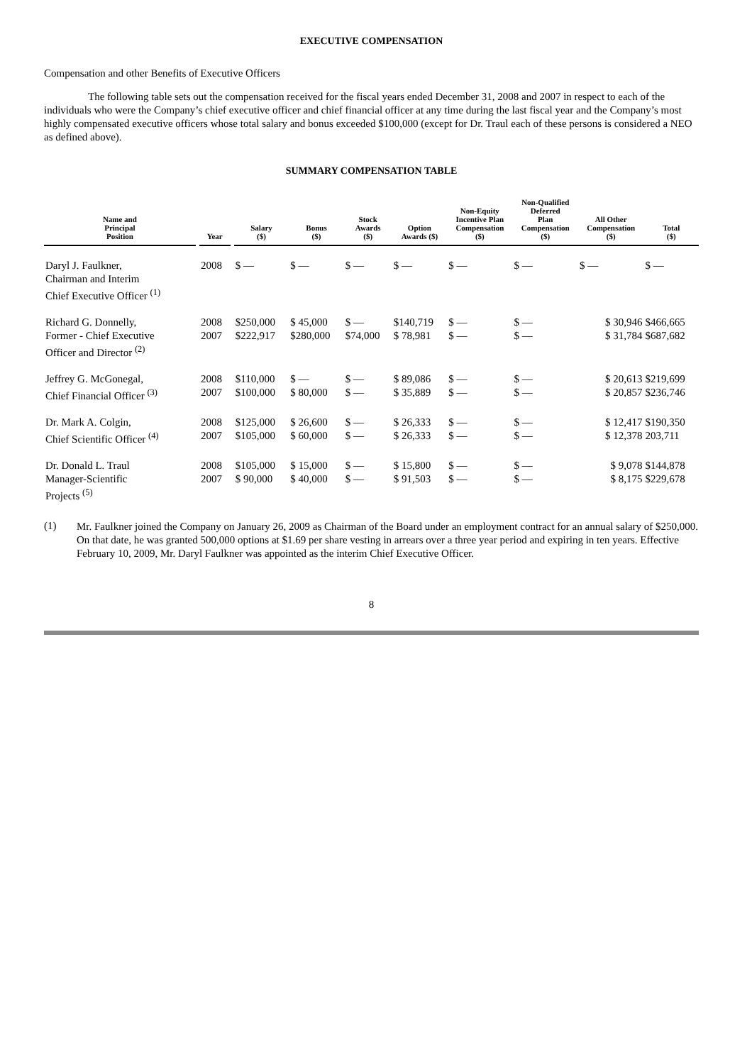EXECUTIVE COMPENSATION
Compensation and other Benefits of Executive Officers
The following table sets out the compensation received for the fiscal years ended December 31, 2008 and 2007 in respect to each of the individuals who were the Company’s chief executive officer and chief financial officer at any time during the last fiscal year and the Company’s most highly compensated executive officers whose total salary and bonus exceeded $100,000 (except for Dr. Traul each of these persons is considered a NEO as defined above).
SUMMARY COMPENSATION TABLE
| Name and Principal Position | | Year | | Salary ($) | Bonus ($) | Stock Awards ($) | Option Awards ($) | Non-Equity Incentive Plan Compensation ($) | Non-Qualified Deferred Plan Compensation ($) | All Other Compensation ($) | Total ($) |
| --- | --- | --- | --- | --- | --- | --- | --- | --- | --- | --- | --- |
| Daryl J. Faulkner, Chairman and Interim Chief Executive Officer <sup>(1)</sup> | | 2008 | | $ — | $ — | $ — | $ — | $ — | $ — | $ — | $ — |
| Richard G. Donnelly, Former - Chief Executive Officer and Director <sup>(2)</sup> | | 2008 2007 | | $250,000 $222,917 | $ 45,000 $280,000 | $ — $74,000 | $140,719 $ 78,981 | $ — $ — | $ — $ — | $ 30,946 $ 31,784 | $466,665 $687,682 |
| Jeffrey G. McGonegal, Chief Financial Officer <sup>(3)</sup> | | 2008 2007 | | $110,000 $100,000 | $ — $ 80,000 | $ — $ — | $ 89,086 $ 35,889 | $ — $ — | $ — $ — | $ 20,613 $ 20,857 | $219,699 $236,746 |
| Dr. Mark A. Colgin, Chief Scientific Officer <sup>(4)</sup> | | 2008 2007 | | $125,000 $105,000 | $ 26,600 $ 60,000 | $ — $ — | $ 26,333 $ 26,333 | $ — $ — | $ — $ — | $ 12,417 $ 12,378 | $190,350 203,711 |
| Dr. Donald L. Traul Manager-Scientific Projects <sup>(5)</sup> | | 2008 2007 | | $105,000 $ 90,000 | $ 15,000 $ 40,000 | $ — $ — | $ 15,800 $ 91,503 | $ — $ — | $ — $ — | $ 9,078 $ 8,175 | $144,878 $229,678 |
(1)
Mr. Faulkner joined the Company on January 26, 2009 as Chairman of the Board under an employment contract for an annual salary of $250,000. On that date, he was granted 500,000 options at $1.69 per share vesting in arrears over a three year period and expiring in ten years. Effective February 10, 2009, Mr. Daryl Faulkner was appointed as the interim Chief Executive Officer.
8